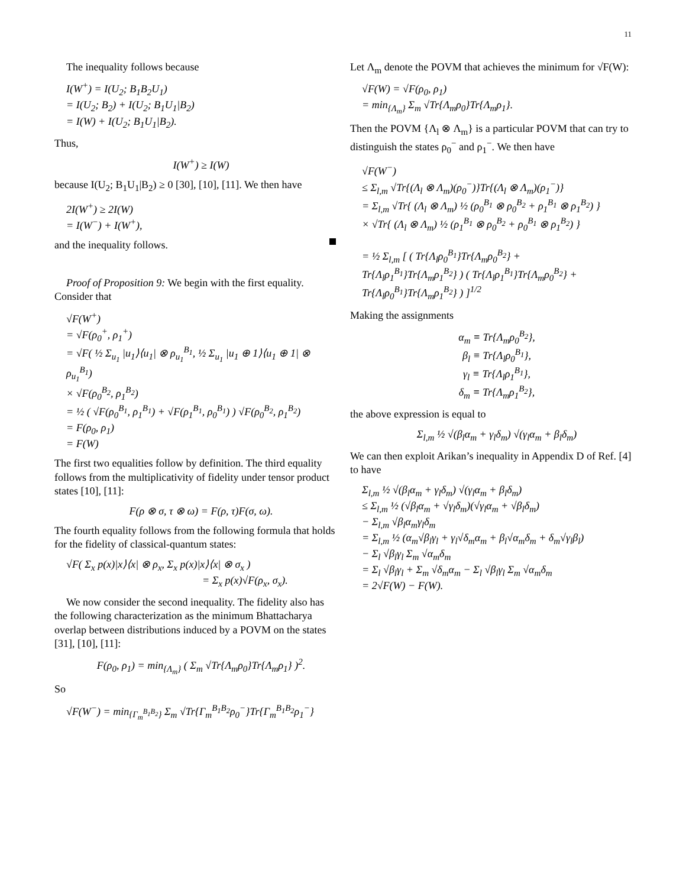11
The inequality follows because
I(W<sup>+</sup>) = I(U<sub>2</sub>; B<sub>1</sub>B<sub>2</sub>U<sub>1</sub>)
= I(U<sub>2</sub>; B<sub>2</sub>) + I(U<sub>2</sub>; B<sub>1</sub>U<sub>1</sub>|B<sub>2</sub>)
= I(W) + I(U<sub>2</sub>; B<sub>1</sub>U<sub>1</sub>|B<sub>2</sub>).
Thus,
I(W<sup>+</sup>) ≥ I(W)
because I(U<sub>2</sub>; B<sub>1</sub>U<sub>1</sub>|B<sub>2</sub>) ≥ 0 [30], [10], [11]. We then have
2I(W<sup>+</sup>) ≥ 2I(W)
= I(W<sup>−</sup>) + I(W<sup>+</sup>),
and the inequality follows.
Proof of Proposition 9: We begin with the first equality. Consider that
√F(W<sup>+</sup>)
= √F(ρ<sub>0</sub><sup>+</sup>, ρ<sub>1</sub><sup>+</sup>)
= √F( ½ Σ<sub>u<sub>1</sub></sub> |u<sub>1</sub>⟩⟨u<sub>1</sub>| ⊗ ρ<sub>u<sub>1</sub></sub><sup>B<sub>1</sub></sup>, ½ Σ<sub>u<sub>1</sub></sub> |u<sub>1</sub> ⊕ 1⟩⟨u<sub>1</sub> ⊕ 1| ⊗ ρ<sub>u<sub>1</sub></sub><sup>B<sub>1</sub></sup>)
× √F(ρ<sub>0</sub><sup>B<sub>2</sub></sup>, ρ<sub>1</sub><sup>B<sub>2</sub></sup>)
= ½ ( √F(ρ<sub>0</sub><sup>B<sub>1</sub></sup>, ρ<sub>1</sub><sup>B<sub>1</sub></sup>) + √F(ρ<sub>1</sub><sup>B<sub>1</sub></sup>, ρ<sub>0</sub><sup>B<sub>1</sub></sup>) ) √F(ρ<sub>0</sub><sup>B<sub>2</sub></sup>, ρ<sub>1</sub><sup>B<sub>2</sub></sup>)
= F(ρ<sub>0</sub>, ρ<sub>1</sub>)
= F(W)
The first two equalities follow by definition. The third equality follows from the multiplicativity of fidelity under tensor product states [10], [11]:
F(ρ ⊗ σ, τ ⊗ ω) = F(ρ, τ)F(σ, ω).
The fourth equality follows from the following formula that holds for the fidelity of classical-quantum states:
√F( Σ<sub>x</sub> p(x)|x⟩⟨x| ⊗ ρ<sub>x</sub>, Σ<sub>x</sub> p(x)|x⟩⟨x| ⊗ σ<sub>x</sub> )
= Σ<sub>x</sub> p(x)√F(ρ<sub>x</sub>, σ<sub>x</sub>).
We now consider the second inequality. The fidelity also has the following characterization as the minimum Bhattacharya overlap between distributions induced by a POVM on the states [31], [10], [11]:
F(ρ<sub>0</sub>, ρ<sub>1</sub>) = min<sub>{Λ<sub>m</sub>}</sub> ( Σ<sub>m</sub> √Tr{Λ<sub>m</sub>ρ<sub>0</sub>}Tr{Λ<sub>m</sub>ρ<sub>1</sub>} )<sup>2</sup>.
So
√F(W<sup>−</sup>) = min<sub>{Γ<sub>m</sub><sup>B<sub>1</sub>B<sub>2</sub></sup>}</sub> Σ<sub>m</sub> √Tr{Γ<sub>m</sub><sup>B<sub>1</sub>B<sub>2</sub></sup>ρ<sub>0</sub><sup>−</sup>}Tr{Γ<sub>m</sub><sup>B<sub>1</sub>B<sub>2</sub></sup>ρ<sub>1</sub><sup>−</sup>}
Let Λ<sub>m</sub> denote the POVM that achieves the minimum for √F(W):
√F(W) = √F(ρ<sub>0</sub>, ρ<sub>1</sub>)
= min<sub>{Λ<sub>m</sub>}</sub> Σ<sub>m</sub> √Tr{Λ<sub>m</sub>ρ<sub>0</sub>}Tr{Λ<sub>m</sub>ρ<sub>1</sub>}.
Then the POVM {Λ<sub>l</sub> ⊗ Λ<sub>m</sub>} is a particular POVM that can try to distinguish the states ρ<sub>0</sub><sup>−</sup> and ρ<sub>1</sub><sup>−</sup>. We then have
√F(W<sup>−</sup>)
≤ Σ<sub>l,m</sub> √Tr{(Λ<sub>l</sub> ⊗ Λ<sub>m</sub>)(ρ<sub>0</sub><sup>−</sup>)}Tr{(Λ<sub>l</sub> ⊗ Λ<sub>m</sub>)(ρ<sub>1</sub><sup>−</sup>)}
= Σ<sub>l,m</sub> √Tr{ (Λ<sub>l</sub> ⊗ Λ<sub>m</sub>) ½ (ρ<sub>0</sub><sup>B<sub>1</sub></sup> ⊗ ρ<sub>0</sub><sup>B<sub>2</sub></sup> + ρ<sub>1</sub><sup>B<sub>1</sub></sup> ⊗ ρ<sub>1</sub><sup>B<sub>2</sub></sup>) }
× √Tr{ (Λ<sub>l</sub> ⊗ Λ<sub>m</sub>) ½ (ρ<sub>1</sub><sup>B<sub>1</sub></sup> ⊗ ρ<sub>0</sub><sup>B<sub>2</sub></sup> + ρ<sub>0</sub><sup>B<sub>1</sub></sup> ⊗ ρ<sub>1</sub><sup>B<sub>2</sub></sup>) }
= ½ Σ<sub>l,m</sub> [ ( Tr{Λ<sub>l</sub>ρ<sub>0</sub><sup>B<sub>1</sub></sup>}Tr{Λ<sub>m</sub>ρ<sub>0</sub><sup>B<sub>2</sub></sup>} +
Tr{Λ<sub>l</sub>ρ<sub>1</sub><sup>B<sub>1</sub></sup>}Tr{Λ<sub>m</sub>ρ<sub>1</sub><sup>B<sub>2</sub></sup>} ) ( Tr{Λ<sub>l</sub>ρ<sub>1</sub><sup>B<sub>1</sub></sup>}Tr{Λ<sub>m</sub>ρ<sub>0</sub><sup>B<sub>2</sub></sup>} +
Tr{Λ<sub>l</sub>ρ<sub>0</sub><sup>B<sub>1</sub></sup>}Tr{Λ<sub>m</sub>ρ<sub>1</sub><sup>B<sub>2</sub></sup>} ) ]<sup>1/2</sup>
Making the assignments
α<sub>m</sub> ≡ Tr{Λ<sub>m</sub>ρ<sub>0</sub><sup>B<sub>2</sub></sup>},
β<sub>l</sub> ≡ Tr{Λ<sub>l</sub>ρ<sub>0</sub><sup>B<sub>1</sub></sup>},
γ<sub>l</sub> ≡ Tr{Λ<sub>l</sub>ρ<sub>1</sub><sup>B<sub>1</sub></sup>},
δ<sub>m</sub> ≡ Tr{Λ<sub>m</sub>ρ<sub>1</sub><sup>B<sub>2</sub></sup>},
the above expression is equal to
Σ<sub>l,m</sub> ½ √(β<sub>l</sub>α<sub>m</sub> + γ<sub>l</sub>δ<sub>m</sub>) √(γ<sub>l</sub>α<sub>m</sub> + β<sub>l</sub>δ<sub>m</sub>)
We can then exploit Arikan’s inequality in Appendix D of Ref. [4] to have
Σ<sub>l,m</sub> ½ √(β<sub>l</sub>α<sub>m</sub> + γ<sub>l</sub>δ<sub>m</sub>) √(γ<sub>l</sub>α<sub>m</sub> + β<sub>l</sub>δ<sub>m</sub>)
≤ Σ<sub>l,m</sub> ½ (√β<sub>l</sub>α<sub>m</sub> + √γ<sub>l</sub>δ<sub>m</sub>)(√γ<sub>l</sub>α<sub>m</sub> + √β<sub>l</sub>δ<sub>m</sub>)
− Σ<sub>l,m</sub> √β<sub>l</sub>α<sub>m</sub>γ<sub>l</sub>δ<sub>m</sub>
= Σ<sub>l,m</sub> ½ (α<sub>m</sub>√β<sub>l</sub>γ<sub>l</sub> + γ<sub>l</sub>√δ<sub>m</sub>α<sub>m</sub> + β<sub>l</sub>√α<sub>m</sub>δ<sub>m</sub> + δ<sub>m</sub>√γ<sub>l</sub>β<sub>l</sub>)
− Σ<sub>l</sub> √β<sub>l</sub>γ<sub>l</sub> Σ<sub>m</sub> √α<sub>m</sub>δ<sub>m</sub>
= Σ<sub>l</sub> √β<sub>l</sub>γ<sub>l</sub> + Σ<sub>m</sub> √δ<sub>m</sub>α<sub>m</sub> − Σ<sub>l</sub> √β<sub>l</sub>γ<sub>l</sub> Σ<sub>m</sub> √α<sub>m</sub>δ<sub>m</sub>
= 2√F(W) − F(W).